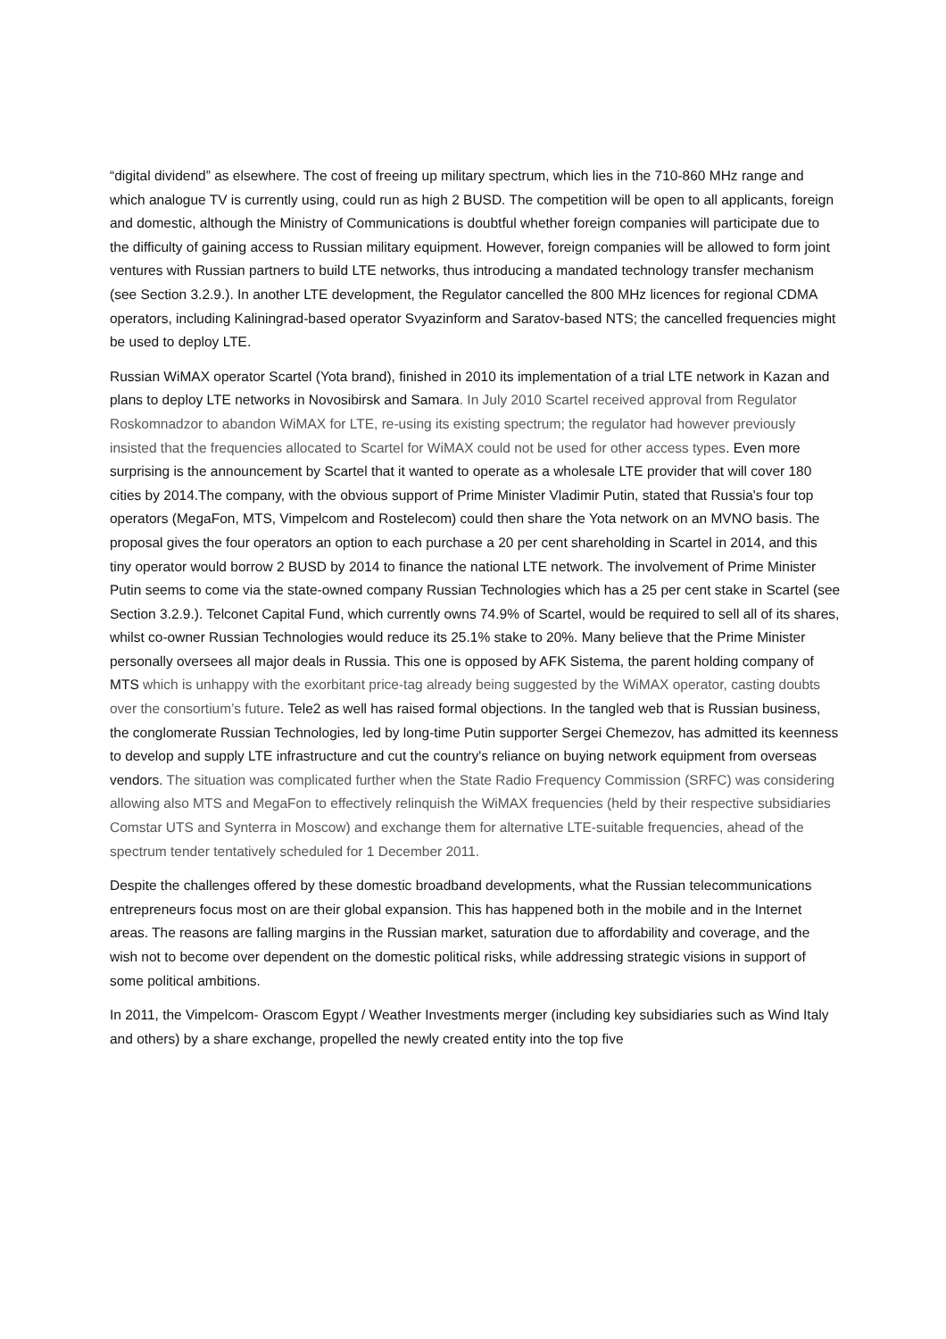“digital dividend” as elsewhere. The cost of freeing up military spectrum, which lies in the 710-860 MHz range and which analogue TV is currently using, could run as high 2 BUSD. The competition will be open to all applicants, foreign and domestic, although the Ministry of Communications is doubtful whether foreign companies will participate due to the difficulty of gaining access to Russian military equipment. However, foreign companies will be allowed to form joint ventures with Russian partners to build LTE networks, thus introducing a mandated technology transfer mechanism (see Section 3.2.9.). In another LTE development, the Regulator cancelled the 800 MHz licences for regional CDMA operators, including Kaliningrad-based operator Svyazinform and Saratov-based NTS; the cancelled frequencies might be used to deploy LTE.
Russian WiMAX operator Scartel (Yota brand), finished in 2010 its implementation of a trial LTE network in Kazan and plans to deploy LTE networks in Novosibirsk and Samara. In July 2010 Scartel received approval from Regulator Roskomnadzor to abandon WiMAX for LTE, re-using its existing spectrum; the regulator had however previously insisted that the frequencies allocated to Scartel for WiMAX could not be used for other access types. Even more surprising is the announcement by Scartel that it wanted to operate as a wholesale LTE provider that will cover 180 cities by 2014.The company, with the obvious support of Prime Minister Vladimir Putin, stated that Russia's four top operators (MegaFon, MTS, Vimpelcom and Rostelecom) could then share the Yota network on an MVNO basis. The proposal gives the four operators an option to each purchase a 20 per cent shareholding in Scartel in 2014, and this tiny operator would borrow 2 BUSD by 2014 to finance the national LTE network. The involvement of Prime Minister Putin seems to come via the state-owned company Russian Technologies which has a 25 per cent stake in Scartel (see Section 3.2.9.). Telconet Capital Fund, which currently owns 74.9% of Scartel, would be required to sell all of its shares, whilst co-owner Russian Technologies would reduce its 25.1% stake to 20%. Many believe that the Prime Minister personally oversees all major deals in Russia. This one is opposed by AFK Sistema, the parent holding company of MTS which is unhappy with the exorbitant price-tag already being suggested by the WiMAX operator, casting doubts over the consortium’s future. Tele2 as well has raised formal objections. In the tangled web that is Russian business, the conglomerate Russian Technologies, led by long-time Putin supporter Sergei Chemezov, has admitted its keenness to develop and supply LTE infrastructure and cut the country's reliance on buying network equipment from overseas vendors. The situation was complicated further when the State Radio Frequency Commission (SRFC) was considering allowing also MTS and MegaFon to effectively relinquish the WiMAX frequencies (held by their respective subsidiaries Comstar UTS and Synterra in Moscow) and exchange them for alternative LTE-suitable frequencies, ahead of the spectrum tender tentatively scheduled for 1 December 2011.
Despite the challenges offered by these domestic broadband developments, what the Russian telecommunications entrepreneurs focus most on are their global expansion. This has happened both in the mobile and in the Internet areas. The reasons are falling margins in the Russian market, saturation due to affordability and coverage, and the wish not to become over dependent on the domestic political risks, while addressing strategic visions in support of some political ambitions.
In 2011, the Vimpelcom- Orascom Egypt / Weather Investments merger (including key subsidiaries such as Wind Italy and others) by a share exchange, propelled the newly created entity into the top five